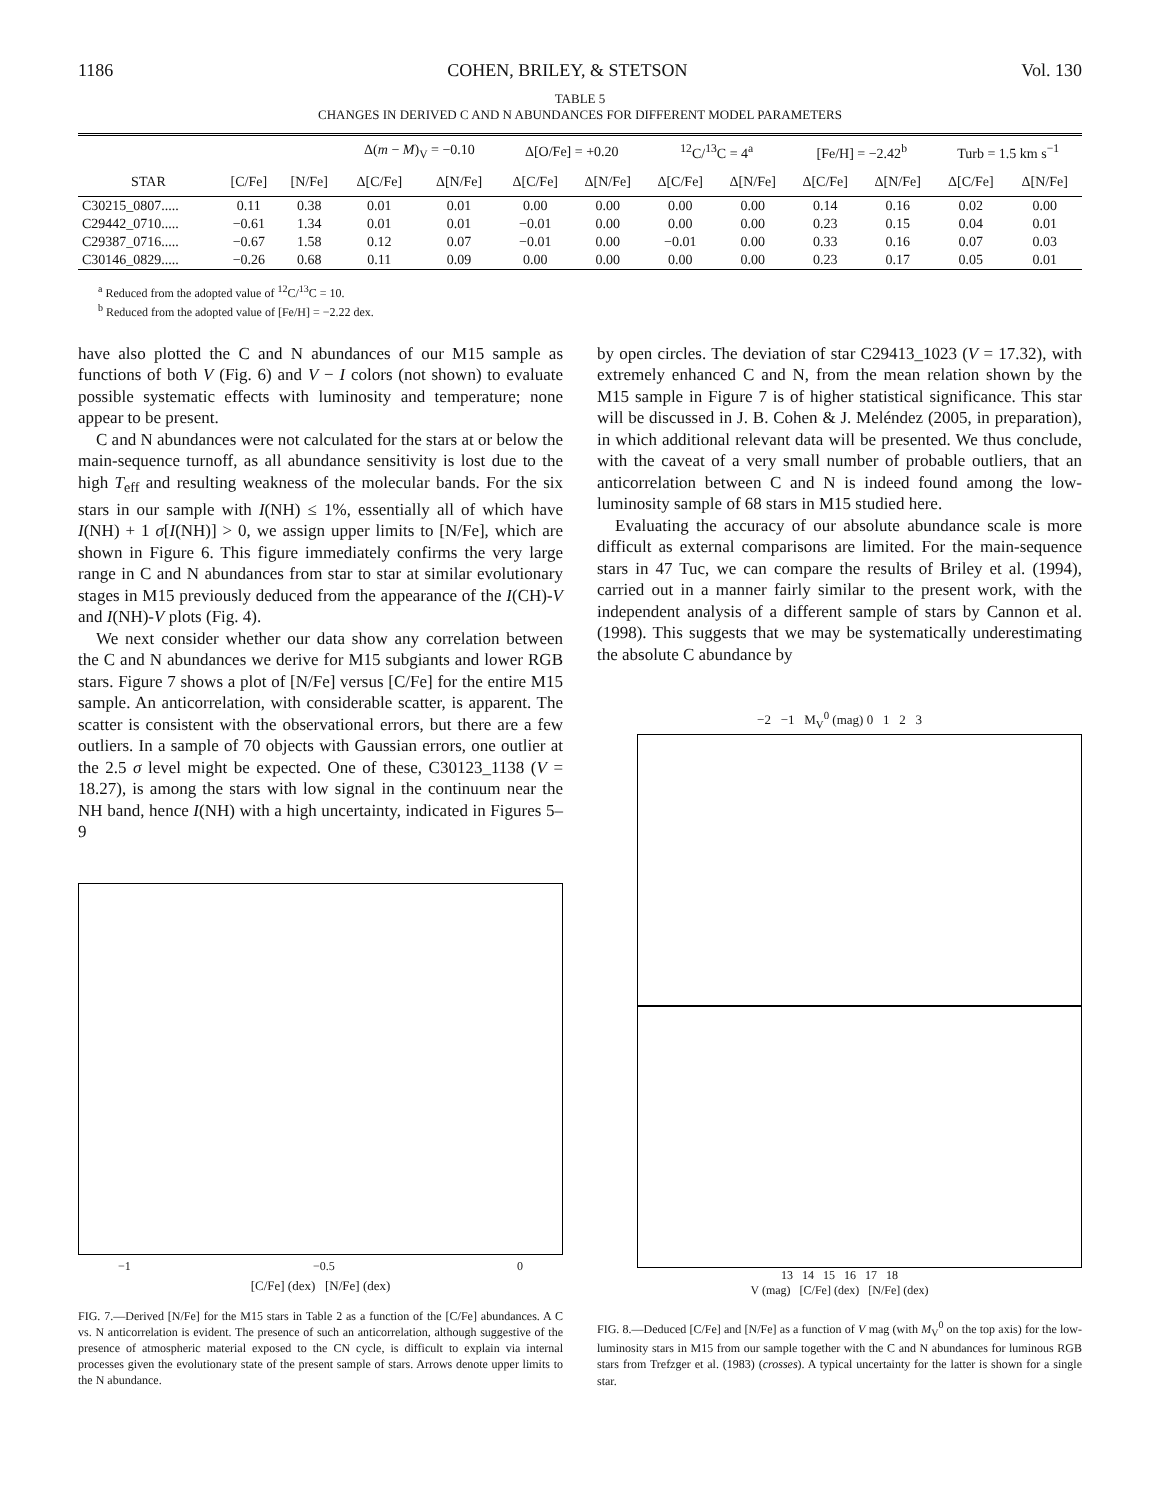1186 COHEN, BRILEY, & STETSON Vol. 130
TABLE 5
CHANGES IN DERIVED C AND N ABUNDANCES FOR DIFFERENT MODEL PARAMETERS
| | | | Δ( m − M )<sub>V</sub> = −0.10 | | Δ[O/Fe] = +0.20 | | <sup>12</sup>C/<sup>13</sup>C = 4<sup>a</sup> | | [Fe/H] = −2.42<sup>b</sup> | | Turb = 1.5 km s<sup>−1</sup> | |
| --- | --- | --- | --- | --- | --- | --- | --- | --- | --- | --- | --- | --- |
| STAR | [C/Fe] | [N/Fe] | Δ[C/Fe] | Δ[N/Fe] | Δ[C/Fe] | Δ[N/Fe] | Δ[C/Fe] | Δ[N/Fe] | Δ[C/Fe] | Δ[N/Fe] | Δ[C/Fe] | Δ[N/Fe] |
| C30215_0807..... | 0.11 | 0.38 | 0.01 | 0.01 | 0.00 | 0.00 | 0.00 | 0.00 | 0.14 | 0.16 | 0.02 | 0.00 |
| C29442_0710..... | −0.61 | 1.34 | 0.01 | 0.01 | −0.01 | 0.00 | 0.00 | 0.00 | 0.23 | 0.15 | 0.04 | 0.01 |
| C29387_0716..... | −0.67 | 1.58 | 0.12 | 0.07 | −0.01 | 0.00 | −0.01 | 0.00 | 0.33 | 0.16 | 0.07 | 0.03 |
| C30146_0829..... | −0.26 | 0.68 | 0.11 | 0.09 | 0.00 | 0.00 | 0.00 | 0.00 | 0.23 | 0.17 | 0.05 | 0.01 |
<sup>a</sup> Reduced from the adopted value of <sup>12</sup>C/<sup>13</sup>C = 10.
<sup>b</sup> Reduced from the adopted value of [Fe/H] = −2.22 dex.
have also plotted the C and N abundances of our M15 sample as functions of both V (Fig. 6) and V − I colors (not shown) to evaluate possible systematic effects with luminosity and temperature; none appear to be present.
C and N abundances were not calculated for the stars at or below the main-sequence turnoff, as all abundance sensitivity is lost due to the high T<sub>eff</sub> and resulting weakness of the molecular bands. For the six stars in our sample with I(NH) ≤ 1%, essentially all of which have I(NH) + 1 σ[I(NH)] > 0, we assign upper limits to [N/Fe], which are shown in Figure 6. This figure immediately confirms the very large range in C and N abundances from star to star at similar evolutionary stages in M15 previously deduced from the appearance of the I(CH)-V and I(NH)-V plots (Fig. 4).
We next consider whether our data show any correlation between the C and N abundances we derive for M15 subgiants and lower RGB stars. Figure 7 shows a plot of [N/Fe] versus [C/Fe] for the entire M15 sample. An anticorrelation, with considerable scatter, is apparent. The scatter is consistent with the observational errors, but there are a few outliers. In a sample of 70 objects with Gaussian errors, one outlier at the 2.5 σ level might be expected. One of these, C30123_1138 (V = 18.27), is among the stars with low signal in the continuum near the NH band, hence I(NH) with a high uncertainty, indicated in Figures 5–9
−1 −0.5 0
[C/Fe] (dex) [N/Fe] (dex)
FIG. 7.—Derived [N/Fe] for the M15 stars in Table 2 as a function of the [C/Fe] abundances. A C vs. N anticorrelation is evident. The presence of such an anticorrelation, although suggestive of the presence of atmospheric material exposed to the CN cycle, is difficult to explain via internal processes given the evolutionary state of the present sample of stars. Arrows denote upper limits to the N abundance.
by open circles. The deviation of star C29413_1023 (V = 17.32), with extremely enhanced C and N, from the mean relation shown by the M15 sample in Figure 7 is of higher statistical significance. This star will be discussed in J. B. Cohen & J. Meléndez (2005, in preparation), in which additional relevant data will be presented. We thus conclude, with the caveat of a very small number of probable outliers, that an anticorrelation between C and N is indeed found among the low-luminosity sample of 68 stars in M15 studied here.
Evaluating the accuracy of our absolute abundance scale is more difficult as external comparisons are limited. For the main-sequence stars in 47 Tuc, we can compare the results of Briley et al. (1994), carried out in a manner fairly similar to the present work, with the independent analysis of a different sample of stars by Cannon et al. (1998). This suggests that we may be systematically underestimating the absolute C abundance by
−2 −1 M<sub>V</sub><sup>0</sup> (mag) 0 1 2 3
13 14 15 16 17 18
V (mag) [C/Fe] (dex) [N/Fe] (dex)
FIG. 8.—Deduced [C/Fe] and [N/Fe] as a function of V mag (with M<sub>V</sub><sup>0</sup> on the top axis) for the low-luminosity stars in M15 from our sample together with the C and N abundances for luminous RGB stars from Trefzger et al. (1983) (crosses). A typical uncertainty for the latter is shown for a single star.